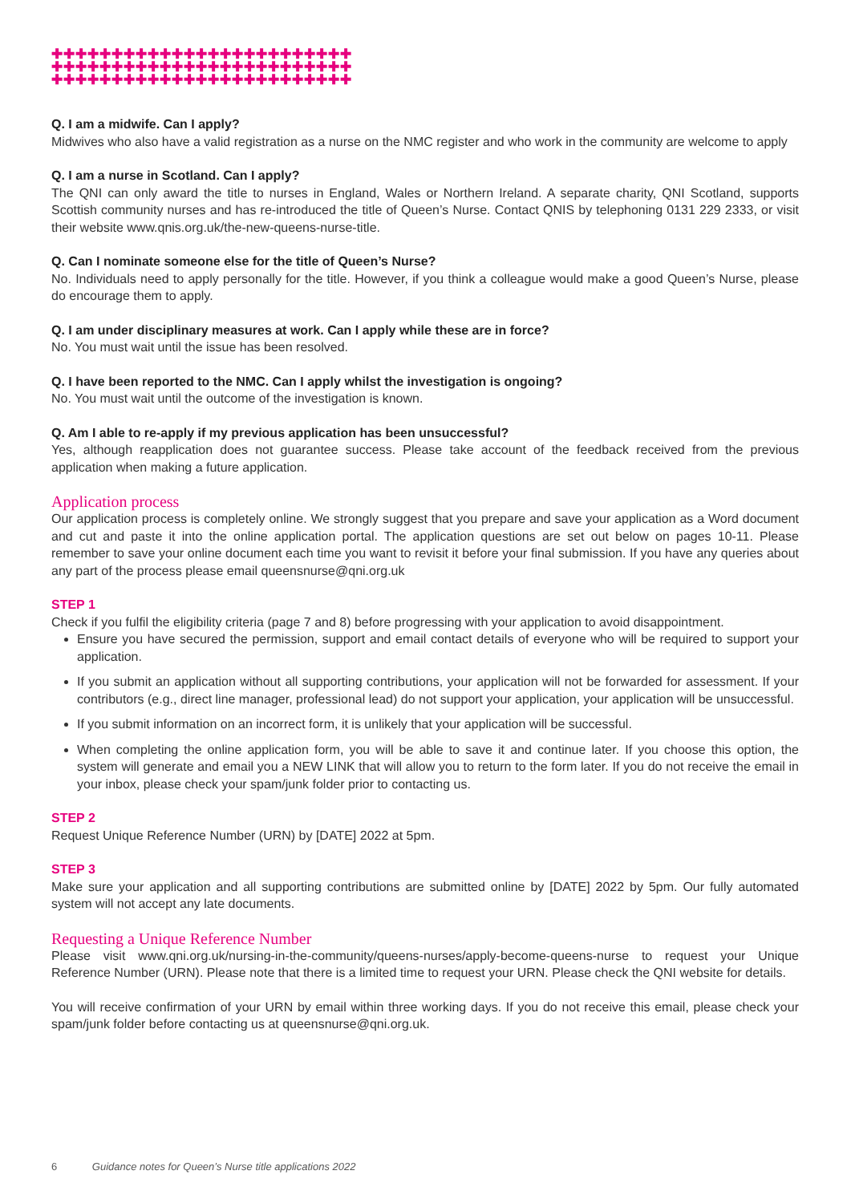✚✚✚✚✚✚✚✚✚✚✚✚✚✚✚✚✚✚✚✚✚✚✚✚✚
✚✚✚✚✚✚✚✚✚✚✚✚✚✚✚✚✚✚✚✚✚✚✚✚✚
✚✚✚✚✚✚✚✚✚✚✚✚✚✚✚✚✚✚✚✚✚✚✚✚✚
Q. I am a midwife. Can I apply?
Midwives who also have a valid registration as a nurse on the NMC register and who work in the community are welcome to apply
Q. I am a nurse in Scotland. Can I apply?
The QNI can only award the title to nurses in England, Wales or Northern Ireland. A separate charity, QNI Scotland, supports Scottish community nurses and has re-introduced the title of Queen’s Nurse. Contact QNIS by telephoning 0131 229 2333, or visit their website www.qnis.org.uk/the-new-queens-nurse-title.
Q. Can I nominate someone else for the title of Queen’s Nurse?
No. Individuals need to apply personally for the title. However, if you think a colleague would make a good Queen’s Nurse, please do encourage them to apply.
Q. I am under disciplinary measures at work. Can I apply while these are in force?
No. You must wait until the issue has been resolved.
Q. I have been reported to the NMC. Can I apply whilst the investigation is ongoing?
No. You must wait until the outcome of the investigation is known.
Q. Am I able to re-apply if my previous application has been unsuccessful?
Yes, although reapplication does not guarantee success. Please take account of the feedback received from the previous application when making a future application.
Application process
Our application process is completely online. We strongly suggest that you prepare and save your application as a Word document and cut and paste it into the online application portal. The application questions are set out below on pages 10-11. Please remember to save your online document each time you want to revisit it before your final submission. If you have any queries about any part of the process please email queensnurse@qni.org.uk
STEP 1
Check if you fulfil the eligibility criteria (page 7 and 8) before progressing with your application to avoid disappointment.
Ensure you have secured the permission, support and email contact details of everyone who will be required to support your application.
If you submit an application without all supporting contributions, your application will not be forwarded for assessment. If your contributors (e.g., direct line manager, professional lead) do not support your application, your application will be unsuccessful.
If you submit information on an incorrect form, it is unlikely that your application will be successful.
When completing the online application form, you will be able to save it and continue later. If you choose this option, the system will generate and email you a NEW LINK that will allow you to return to the form later. If you do not receive the email in your inbox, please check your spam/junk folder prior to contacting us.
STEP 2
Request Unique Reference Number (URN) by [DATE] 2022 at 5pm.
STEP 3
Make sure your application and all supporting contributions are submitted online by [DATE] 2022 by 5pm. Our fully automated system will not accept any late documents.
Requesting a Unique Reference Number
Please visit www.qni.org.uk/nursing-in-the-community/queens-nurses/apply-become-queens-nurse to request your Unique Reference Number (URN). Please note that there is a limited time to request your URN. Please check the QNI website for details.
You will receive confirmation of your URN by email within three working days. If you do not receive this email, please check your spam/junk folder before contacting us at queensnurse@qni.org.uk.
6 Guidance notes for Queen’s Nurse title applications 2022